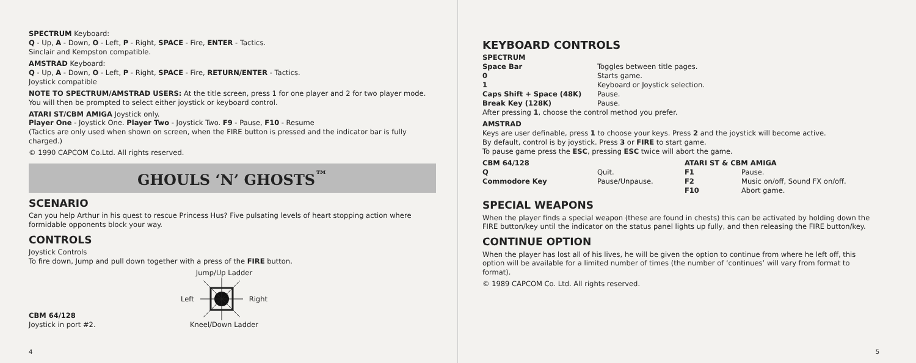SPECTRUM Keyboard:
Q - Up, A - Down, O - Left, P - Right, SPACE - Fire, ENTER - Tactics.
Sinclair and Kempston compatible.
AMSTRAD Keyboard:
Q - Up, A - Down, O - Left, P - Right, SPACE - Fire, RETURN/ENTER - Tactics.
Joystick compatible
NOTE TO SPECTRUM/AMSTRAD USERS: At the title screen, press 1 for one player and 2 for two player mode. You will then be prompted to select either joystick or keyboard control.
ATARI ST/CBM AMIGA Joystick only.
Player One - Joystick One. Player Two - Joystick Two. F9 - Pause, F10 - Resume
(Tactics are only used when shown on screen, when the FIRE button is pressed and the indicator bar is fully charged.)
© 1990 CAPCOM Co.Ltd. All rights reserved.
GHOULS ‘N’ GHOSTS<sup>™</sup>
SCENARIO
Can you help Arthur in his quest to rescue Princess Hus? Five pulsating levels of heart stopping action where formidable opponents block your way.
CONTROLS
Joystick Controls
To fire down, Jump and pull down together with a press of the FIRE button.
Jump/Up Ladder
Left Right
Kneel/Down Ladder
CBM 64/128
Joystick in port #2.
4
KEYBOARD CONTROLS
| SPECTRUM | |
| Space Bar | Toggles between title pages. |
| 0 | Starts game. |
| 1 | Keyboard or Joystick selection. |
| Caps Shift + Space (48K) | Pause. |
| Break Key (128K) | Pause. |
After pressing 1, choose the control method you prefer.
AMSTRAD
Keys are user definable, press 1 to choose your keys. Press 2 and the joystick will become active.
By default, control is by joystick. Press 3 or FIRE to start game.
To pause game press the ESC, pressing ESC twice will abort the game.
| CBM 64/128 | | ATARI ST & CBM AMIGA | |
| Q | Quit. | F1 | Pause. |
| Commodore Key | Pause/Unpause. | F2 | Music on/off, Sound FX on/off. |
| | | F10 | Abort game. |
SPECIAL WEAPONS
When the player finds a special weapon (these are found in chests) this can be activated by holding down the FIRE button/key until the indicator on the status panel lights up fully, and then releasing the FIRE button/key.
CONTINUE OPTION
When the player has lost all of his lives, he will be given the option to continue from where he left off, this option will be available for a limited number of times (the number of ‘continues’ will vary from format to format).
© 1989 CAPCOM Co. Ltd. All rights reserved.
5